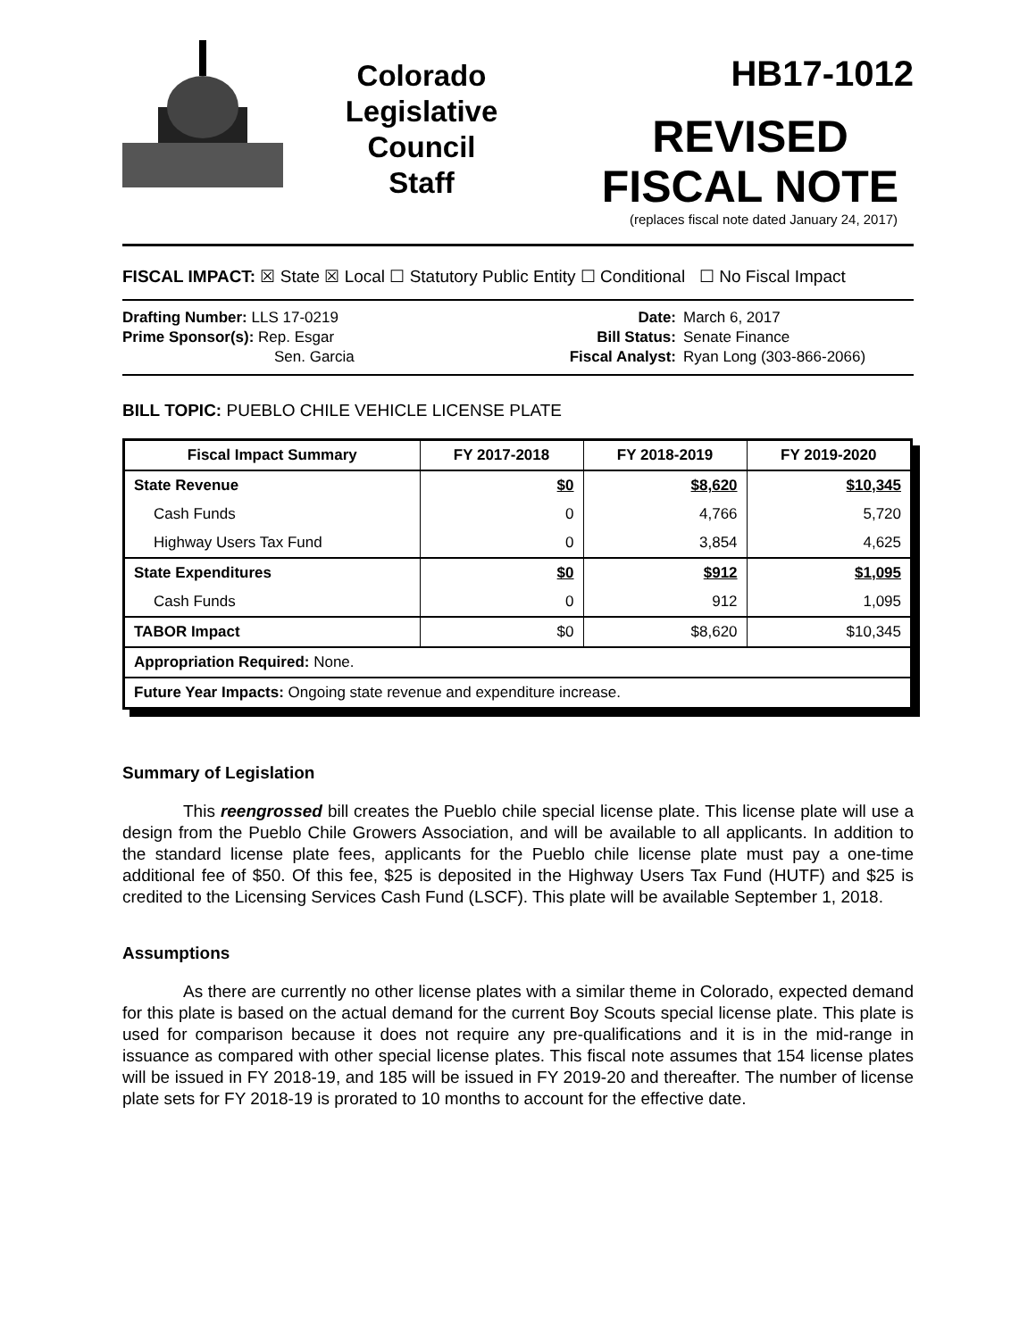Colorado
Legislative
Council
Staff
HB17-1012
REVISED
FISCAL NOTE
(replaces fiscal note dated January 24, 2017)
FISCAL IMPACT: ☒ State ☒ Local ☐ Statutory Public Entity ☐ Conditional ☐ No Fiscal Impact
Drafting Number: LLS 17-0219
Prime Sponsor(s): Rep. Esgar
Sen. Garcia
Date:
Bill Status:
Fiscal Analyst:
March 6, 2017
Senate Finance
Ryan Long (303-866-2066)
BILL TOPIC: PUEBLO CHILE VEHICLE LICENSE PLATE
| Fiscal Impact Summary | FY 2017-2018 | FY 2018-2019 | FY 2019-2020 |
| --- | --- | --- | --- |
| State Revenue | $0 | $8,620 | $10,345 |
| Cash Funds | 0 | 4,766 | 5,720 |
| Highway Users Tax Fund | 0 | 3,854 | 4,625 |
| State Expenditures | $0 | $912 | $1,095 |
| Cash Funds | 0 | 912 | 1,095 |
| TABOR Impact | $0 | $8,620 | $10,345 |
| Appropriation Required: None. | | | |
| Future Year Impacts: Ongoing state revenue and expenditure increase. | | | |
Summary of Legislation
This reengrossed bill creates the Pueblo chile special license plate. This license plate will use a design from the Pueblo Chile Growers Association, and will be available to all applicants. In addition to the standard license plate fees, applicants for the Pueblo chile license plate must pay a one-time additional fee of $50. Of this fee, $25 is deposited in the Highway Users Tax Fund (HUTF) and $25 is credited to the Licensing Services Cash Fund (LSCF). This plate will be available September 1, 2018.
Assumptions
As there are currently no other license plates with a similar theme in Colorado, expected demand for this plate is based on the actual demand for the current Boy Scouts special license plate. This plate is used for comparison because it does not require any pre-qualifications and it is in the mid-range in issuance as compared with other special license plates. This fiscal note assumes that 154 license plates will be issued in FY 2018-19, and 185 will be issued in FY 2019-20 and thereafter. The number of license plate sets for FY 2018-19 is prorated to 10 months to account for the effective date.